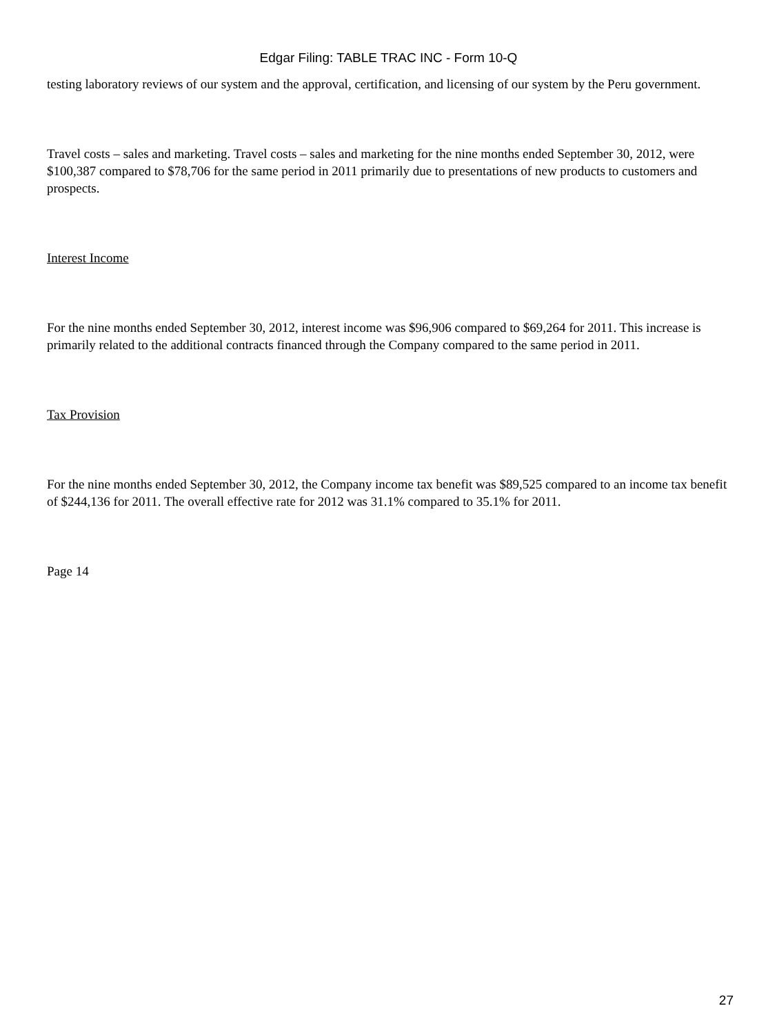Edgar Filing: TABLE TRAC INC - Form 10-Q
testing laboratory reviews of our system and the approval, certification, and licensing of our system by the Peru government.
Travel costs – sales and marketing. Travel costs – sales and marketing for the nine months ended September 30, 2012, were $100,387 compared to $78,706 for the same period in 2011 primarily due to presentations of new products to customers and prospects.
Interest Income
For the nine months ended September 30, 2012, interest income was $96,906 compared to $69,264 for 2011. This increase is primarily related to the additional contracts financed through the Company compared to the same period in 2011.
Tax Provision
For the nine months ended September 30, 2012, the Company income tax benefit was $89,525 compared to an income tax benefit of $244,136 for 2011. The overall effective rate for 2012 was 31.1% compared to 35.1% for 2011.
Page 14
27